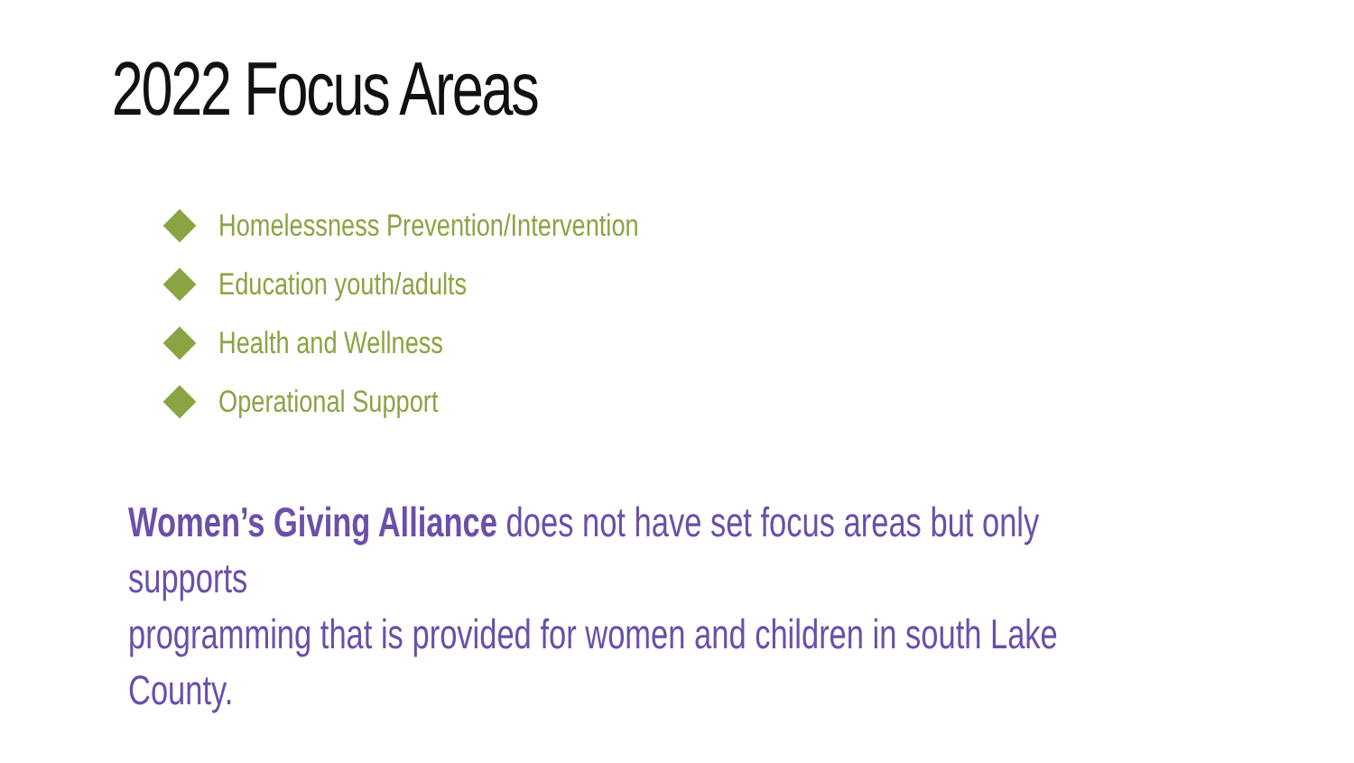2022 Focus Areas
Homelessness Prevention/Intervention
Education youth/adults
Health and Wellness
Operational Support
Women’s Giving Alliance does not have set focus areas but only supports
programming that is provided for women and children in south Lake County.